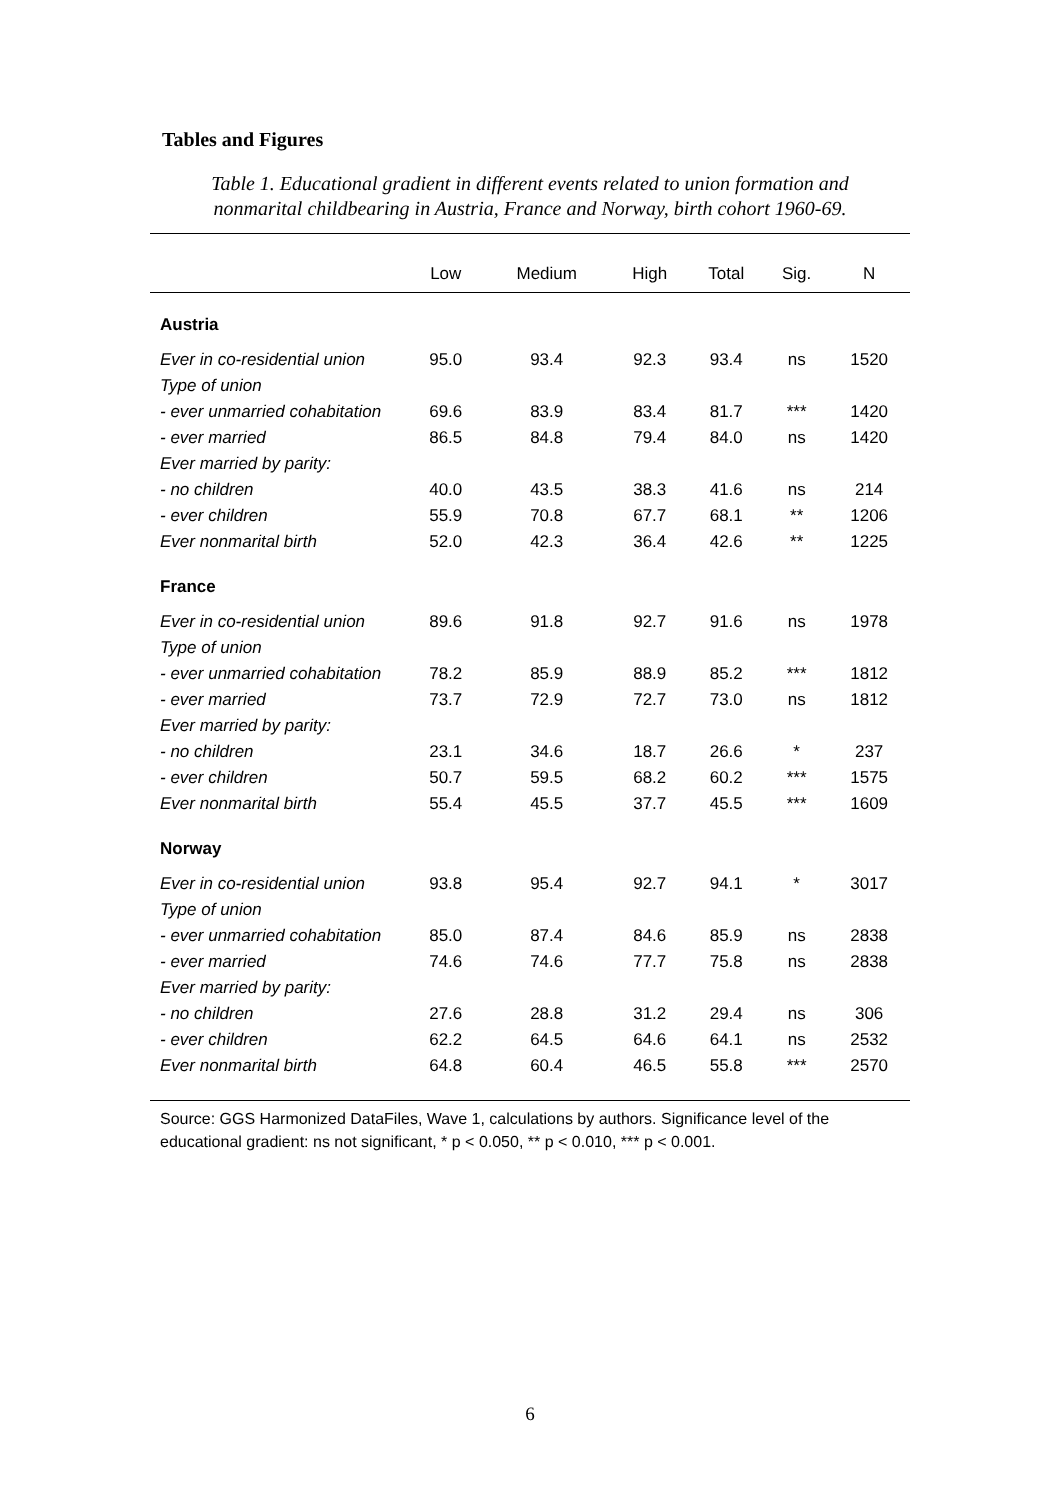Tables and Figures
Table 1. Educational gradient in different events related to union formation and
nonmarital childbearing in Austria, France and Norway, birth cohort 1960-69.
| | Low | Medium | High | Total | Sig. | N |
| --- | --- | --- | --- | --- | --- | --- |
| Austria | | | | | | |
| Ever in co-residential union | 95.0 | 93.4 | 92.3 | 93.4 | ns | 1520 |
| Type of union | | | | | | |
| - ever unmarried cohabitation | 69.6 | 83.9 | 83.4 | 81.7 | *** | 1420 |
| - ever married | 86.5 | 84.8 | 79.4 | 84.0 | ns | 1420 |
| Ever married by parity: | | | | | | |
| - no children | 40.0 | 43.5 | 38.3 | 41.6 | ns | 214 |
| - ever children | 55.9 | 70.8 | 67.7 | 68.1 | ** | 1206 |
| Ever nonmarital birth | 52.0 | 42.3 | 36.4 | 42.6 | ** | 1225 |
| France | | | | | | |
| Ever in co-residential union | 89.6 | 91.8 | 92.7 | 91.6 | ns | 1978 |
| Type of union | | | | | | |
| - ever unmarried cohabitation | 78.2 | 85.9 | 88.9 | 85.2 | *** | 1812 |
| - ever married | 73.7 | 72.9 | 72.7 | 73.0 | ns | 1812 |
| Ever married by parity: | | | | | | |
| - no children | 23.1 | 34.6 | 18.7 | 26.6 | * | 237 |
| - ever children | 50.7 | 59.5 | 68.2 | 60.2 | *** | 1575 |
| Ever nonmarital birth | 55.4 | 45.5 | 37.7 | 45.5 | *** | 1609 |
| Norway | | | | | | |
| Ever in co-residential union | 93.8 | 95.4 | 92.7 | 94.1 | * | 3017 |
| Type of union | | | | | | |
| - ever unmarried cohabitation | 85.0 | 87.4 | 84.6 | 85.9 | ns | 2838 |
| - ever married | 74.6 | 74.6 | 77.7 | 75.8 | ns | 2838 |
| Ever married by parity: | | | | | | |
| - no children | 27.6 | 28.8 | 31.2 | 29.4 | ns | 306 |
| - ever children | 62.2 | 64.5 | 64.6 | 64.1 | ns | 2532 |
| Ever nonmarital birth | 64.8 | 60.4 | 46.5 | 55.8 | *** | 2570 |
Source: GGS Harmonized DataFiles, Wave 1, calculations by authors. Significance level of the educational gradient: ns not significant, * p < 0.050, ** p < 0.010, *** p < 0.001.
6